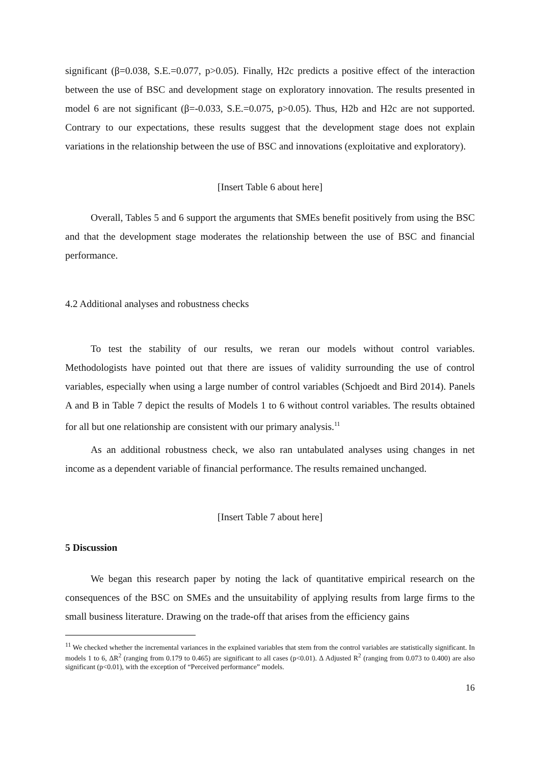significant (β=0.038, S.E.=0.077, p>0.05). Finally, H2c predicts a positive effect of the interaction between the use of BSC and development stage on exploratory innovation. The results presented in model 6 are not significant (β=-0.033, S.E.=0.075, p>0.05). Thus, H2b and H2c are not supported. Contrary to our expectations, these results suggest that the development stage does not explain variations in the relationship between the use of BSC and innovations (exploitative and exploratory).
[Insert Table 6 about here]
Overall, Tables 5 and 6 support the arguments that SMEs benefit positively from using the BSC and that the development stage moderates the relationship between the use of BSC and financial performance.
4.2 Additional analyses and robustness checks
To test the stability of our results, we reran our models without control variables. Methodologists have pointed out that there are issues of validity surrounding the use of control variables, especially when using a large number of control variables (Schjoedt and Bird 2014). Panels A and B in Table 7 depict the results of Models 1 to 6 without control variables. The results obtained for all but one relationship are consistent with our primary analysis.<sup>11</sup>
As an additional robustness check, we also ran untabulated analyses using changes in net income as a dependent variable of financial performance. The results remained unchanged.
[Insert Table 7 about here]
5 Discussion
We began this research paper by noting the lack of quantitative empirical research on the consequences of the BSC on SMEs and the unsuitability of applying results from large firms to the small business literature. Drawing on the trade-off that arises from the efficiency gains
<sup>11</sup> We checked whether the incremental variances in the explained variables that stem from the control variables are statistically significant. In models 1 to 6, ΔR<sup>2</sup> (ranging from 0.179 to 0.465) are significant to all cases (p<0.01). Δ Adjusted R<sup>2</sup> (ranging from 0.073 to 0.400) are also significant (p<0.01), with the exception of “Perceived performance” models.
16